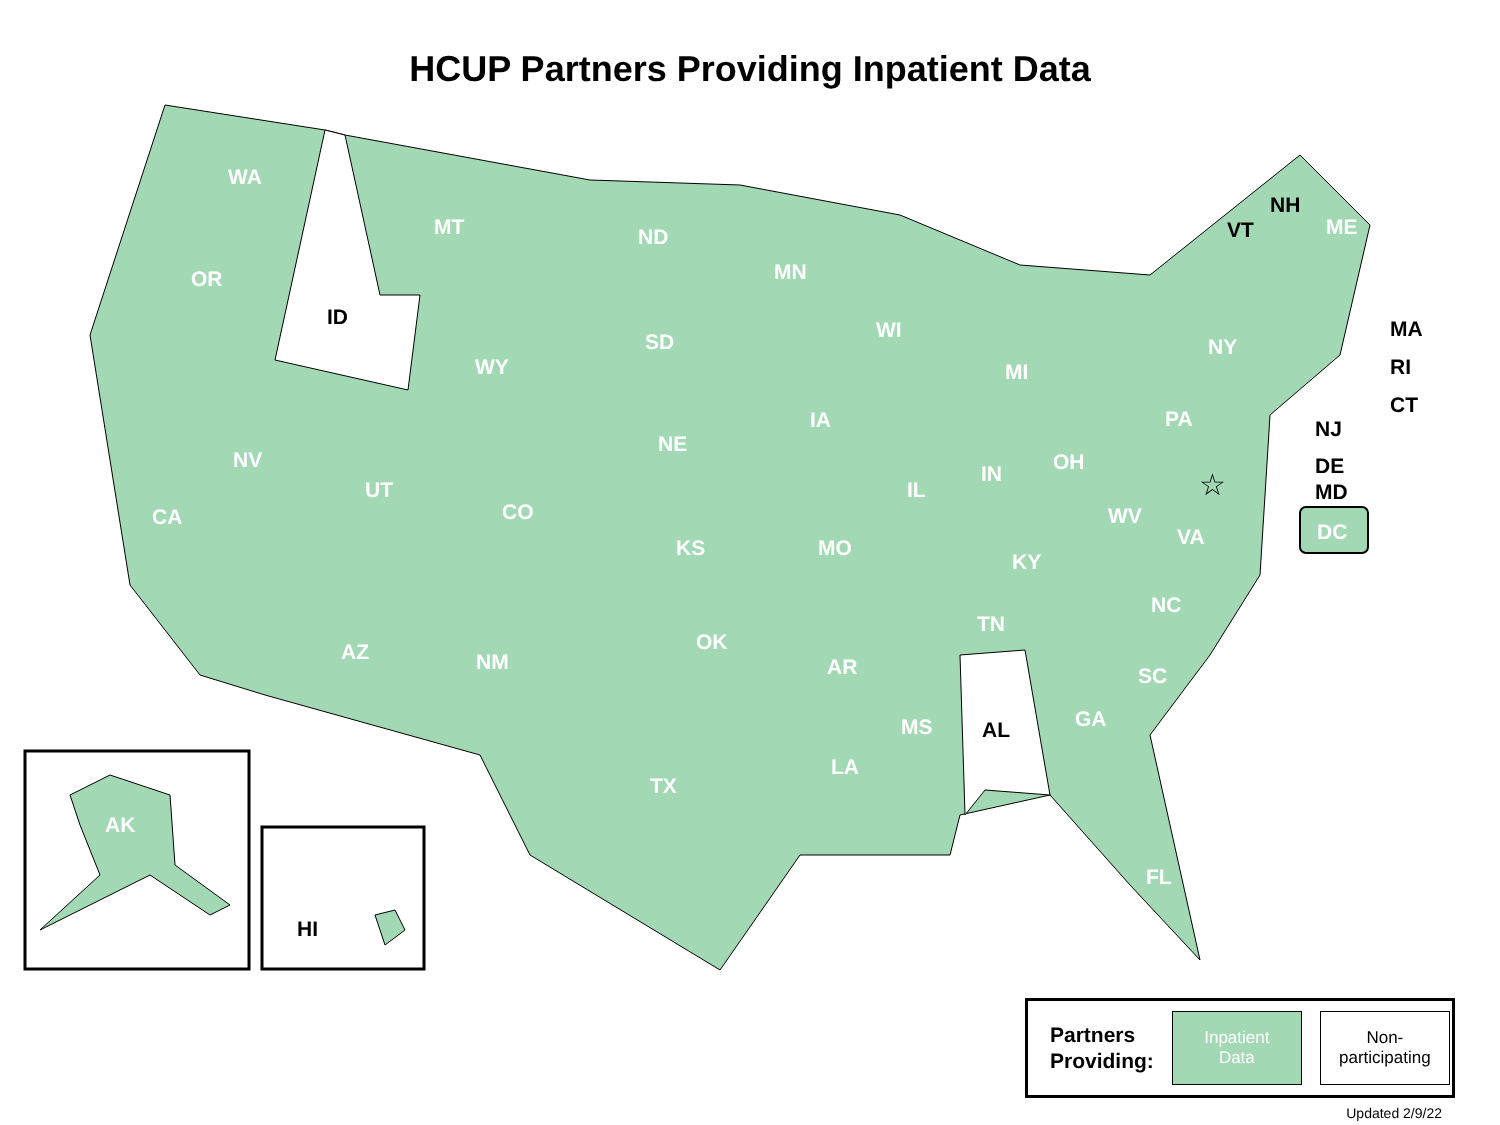HCUP Partners Providing Inpatient Data
☆
WA
MT ND
MN
NH
VT ME
OR
ID
SD WI MA
WY MI
NY
RI
CT
IA PA NJ
NE
NV OH DE
UT IL
IN
MD
CO CA WV
DC VA KS MO
KY
NC
TN
OK AZ NM AR SC
GA MS AL
LA
TX
AK
FL
HI
Partners
Providing:
Inpatient
Data
Non-
participating
Updated 2/9/22